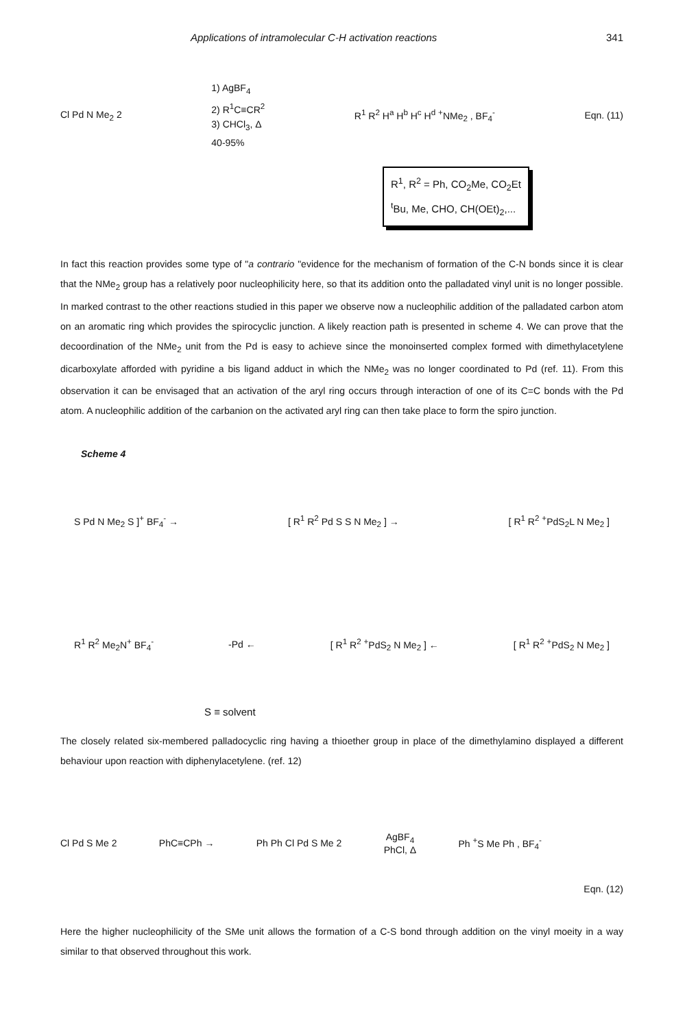Applications of intramolecular C-H activation reactions 341
Cl Pd N Me<sub>2</sub> 2
1) AgBF<sub>4</sub>
2) R<sup>1</sup>C≡CR<sup>2</sup>
3) CHCl<sub>3</sub>, Δ
40-95%
R<sup>1</sup> R<sup>2</sup> H<sup>a</sup> H<sup>b</sup> H<sup>c</sup> H<sup>d</sup> <sup>+</sup>NMe<sub>2</sub> , BF<sub>4</sub><sup>-</sup> Eqn. (11)
R<sup>1</sup>, R<sup>2</sup> = Ph, CO<sub>2</sub>Me, CO<sub>2</sub>Et
<sup>t</sup> Bu, Me, CHO, CH(OEt)<sub>2</sub>,...
In fact this reaction provides some type of "a contrario "evidence for the mechanism of formation of the C-N bonds since it is clear that the NMe<sub>2</sub> group has a relatively poor nucleophilicity here, so that its addition onto the palladated vinyl unit is no longer possible. In marked contrast to the other reactions studied in this paper we observe now a nucleophilic addition of the palladated carbon atom on an aromatic ring which provides the spirocyclic junction. A likely reaction path is presented in scheme 4. We can prove that the decoordination of the NMe<sub>2</sub> unit from the Pd is easy to achieve since the monoinserted complex formed with dimethylacetylene dicarboxylate afforded with pyridine a bis ligand adduct in which the NMe<sub>2</sub> was no longer coordinated to Pd (ref. 11). From this observation it can be envisaged that an activation of the aryl ring occurs through interaction of one of its C=C bonds with the Pd atom. A nucleophilic addition of the carbanion on the activated aryl ring can then take place to form the spiro junction.
Scheme 4
S Pd N Me<sub>2</sub> S ]<sup>+</sup> BF<sub>4</sub><sup>-</sup> → [ R<sup>1</sup> R<sup>2</sup> Pd S S N Me<sub>2</sub> ] → [ R<sup>1</sup> R<sup>2</sup> <sup>+</sup>PdS<sub>2</sub>L N Me<sub>2</sub> ]
R<sup>1</sup> R<sup>2</sup> Me<sub>2</sub>N<sup>+</sup> BF<sub>4</sub><sup>-</sup> -Pd ← [ R<sup>1</sup> R<sup>2</sup> <sup>+</sup>PdS<sub>2</sub> N Me<sub>2</sub> ] ← [ R<sup>1</sup> R<sup>2</sup> <sup>+</sup>PdS<sub>2</sub> N Me<sub>2</sub> ]
S ≡ solvent
The closely related six-membered palladocyclic ring having a thioether group in place of the dimethylamino displayed a different behaviour upon reaction with diphenylacetylene. (ref. 12)
Cl Pd S Me 2 PhC≡CPh → Ph Ph Cl Pd S Me 2
AgBF<sub>4</sub>
PhCl, Δ
Ph <sup>+</sup>S Me Ph , BF<sub>4</sub><sup>-</sup> Eqn. (12)
Here the higher nucleophilicity of the SMe unit allows the formation of a C-S bond through addition on the vinyl moeity in a way similar to that observed throughout this work.